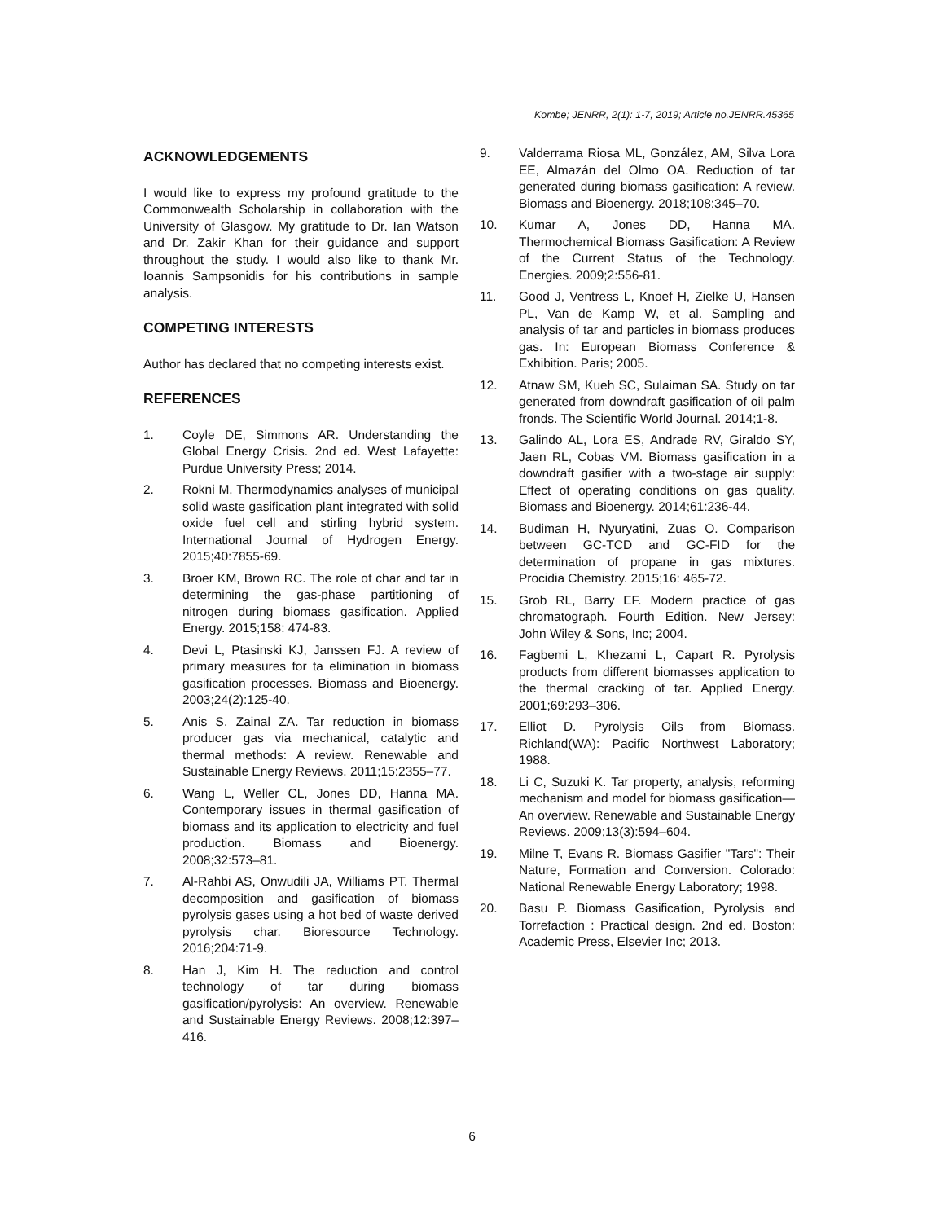Kombe; JENRR, 2(1): 1-7, 2019; Article no.JENRR.45365
ACKNOWLEDGEMENTS
I would like to express my profound gratitude to the Commonwealth Scholarship in collaboration with the University of Glasgow. My gratitude to Dr. Ian Watson and Dr. Zakir Khan for their guidance and support throughout the study. I would also like to thank Mr. Ioannis Sampsonidis for his contributions in sample analysis.
COMPETING INTERESTS
Author has declared that no competing interests exist.
REFERENCES
1. Coyle DE, Simmons AR. Understanding the Global Energy Crisis. 2nd ed. West Lafayette: Purdue University Press; 2014.
2. Rokni M. Thermodynamics analyses of municipal solid waste gasification plant integrated with solid oxide fuel cell and stirling hybrid system. International Journal of Hydrogen Energy. 2015;40:7855-69.
3. Broer KM, Brown RC. The role of char and tar in determining the gas-phase partitioning of nitrogen during biomass gasification. Applied Energy. 2015;158: 474-83.
4. Devi L, Ptasinski KJ, Janssen FJ. A review of primary measures for ta elimination in biomass gasification processes. Biomass and Bioenergy. 2003;24(2):125-40.
5. Anis S, Zainal ZA. Tar reduction in biomass producer gas via mechanical, catalytic and thermal methods: A review. Renewable and Sustainable Energy Reviews. 2011;15:2355–77.
6. Wang L, Weller CL, Jones DD, Hanna MA. Contemporary issues in thermal gasification of biomass and its application to electricity and fuel production. Biomass and Bioenergy. 2008;32:573–81.
7. Al-Rahbi AS, Onwudili JA, Williams PT. Thermal decomposition and gasification of biomass pyrolysis gases using a hot bed of waste derived pyrolysis char. Bioresource Technology. 2016;204:71-9.
8. Han J, Kim H. The reduction and control technology of tar during biomass gasification/pyrolysis: An overview. Renewable and Sustainable Energy Reviews. 2008;12:397–416.
9. Valderrama Riosa ML, González, AM, Silva Lora EE, Almazán del Olmo OA. Reduction of tar generated during biomass gasification: A review. Biomass and Bioenergy. 2018;108:345–70.
10. Kumar A, Jones DD, Hanna MA. Thermochemical Biomass Gasification: A Review of the Current Status of the Technology. Energies. 2009;2:556-81.
11. Good J, Ventress L, Knoef H, Zielke U, Hansen PL, Van de Kamp W, et al. Sampling and analysis of tar and particles in biomass produces gas. In: European Biomass Conference & Exhibition. Paris; 2005.
12. Atnaw SM, Kueh SC, Sulaiman SA. Study on tar generated from downdraft gasification of oil palm fronds. The Scientific World Journal. 2014;1-8.
13. Galindo AL, Lora ES, Andrade RV, Giraldo SY, Jaen RL, Cobas VM. Biomass gasification in a downdraft gasifier with a two-stage air supply: Effect of operating conditions on gas quality. Biomass and Bioenergy. 2014;61:236-44.
14. Budiman H, Nyuryatini, Zuas O. Comparison between GC-TCD and GC-FID for the determination of propane in gas mixtures. Procidia Chemistry. 2015;16: 465-72.
15. Grob RL, Barry EF. Modern practice of gas chromatograph. Fourth Edition. New Jersey: John Wiley & Sons, Inc; 2004.
16. Fagbemi L, Khezami L, Capart R. Pyrolysis products from different biomasses application to the thermal cracking of tar. Applied Energy. 2001;69:293–306.
17. Elliot D. Pyrolysis Oils from Biomass. Richland(WA): Pacific Northwest Laboratory; 1988.
18. Li C, Suzuki K. Tar property, analysis, reforming mechanism and model for biomass gasification—An overview. Renewable and Sustainable Energy Reviews. 2009;13(3):594–604.
19. Milne T, Evans R. Biomass Gasifier "Tars": Their Nature, Formation and Conversion. Colorado: National Renewable Energy Laboratory; 1998.
20. Basu P. Biomass Gasification, Pyrolysis and Torrefaction : Practical design. 2nd ed. Boston: Academic Press, Elsevier Inc; 2013.
6